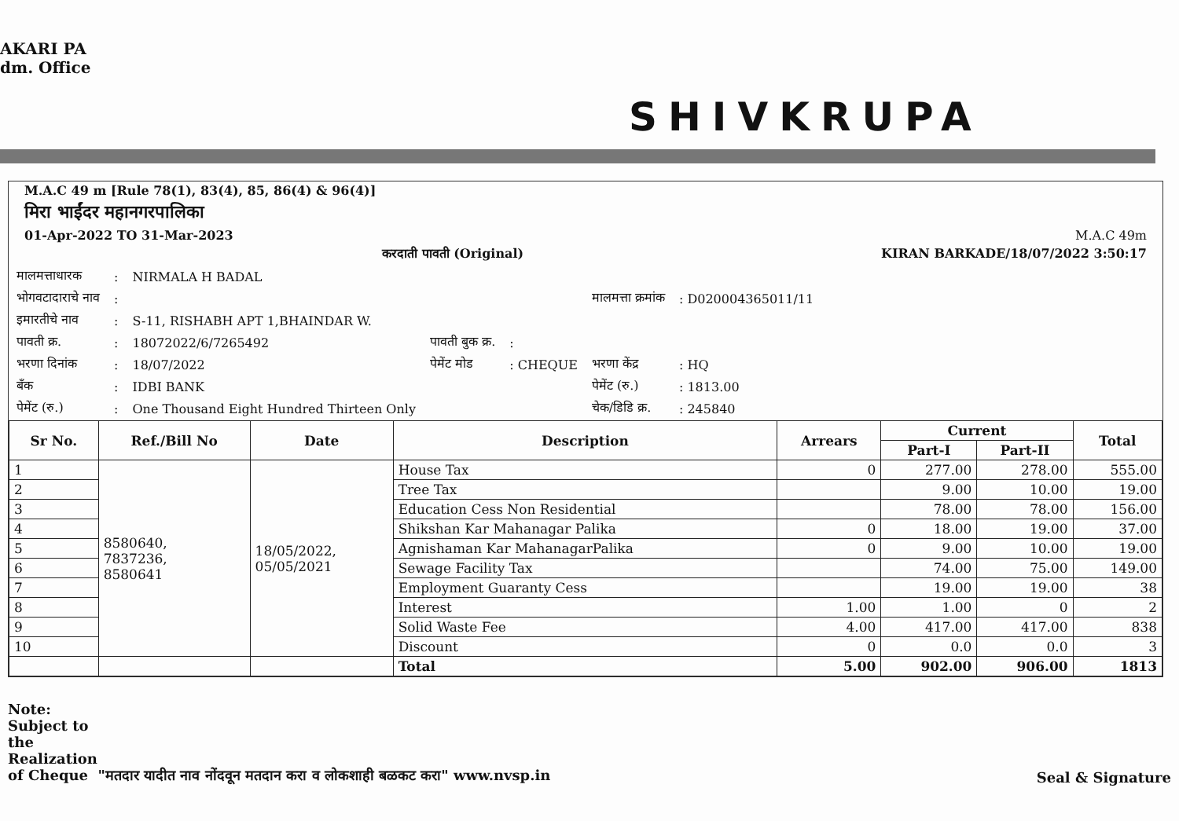AKARI PA
dm. Office
SHIVKRUPA
M.A.C 49 m [Rule 78(1), 83(4), 85, 86(4) & 96(4)]
मिरा भाईंदर महानगरपालिका
01-Apr-2022 TO 31-Mar-2023 M.A.C 49m
करदाती पावती (Original) KIRAN BARKADE/18/07/2022 3:50:17
| मालमत्ताधारक | : | NIRMALA H BADAL | | | | |
| भोगवटादाराचे नाव | : | | | | मालमत्ता क्रमांक | : D020004365011/11 |
| इमारतीचे नाव | : | S-11, RISHABH APT 1,BHAINDAR W. | | | | |
| पावती क्र. | : | 18072022/6/7265492 | पावती बुक क्र. | : | | |
| भरणा दिनांक | : | 18/07/2022 | पेमेंट मोड | : CHEQUE | भरणा केंद्र | : HQ |
| बँक | : | IDBI BANK | | | पेमेंट (रु.) | : 1813.00 |
| पेमेंट (रु.) | : | One Thousand Eight Hundred Thirteen Only | | | चेक/डिडि क्र. | : 245840 |
| Sr No. | Ref./Bill No | Date | Description | Arrears | Current | | Total |
| --- | --- | --- | --- | --- | --- | --- | --- |
| | | | | | Part-I | Part-II | |
| 1 | 8580640, 7837236, 8580641 | 18/05/2022, 05/05/2021 | House Tax | 0 | 277.00 | 278.00 | 555.00 |
| 2 | | | Tree Tax | | 9.00 | 10.00 | 19.00 |
| 3 | | | Education Cess Non Residential | | 78.00 | 78.00 | 156.00 |
| 4 | | | Shikshan Kar Mahanagar Palika | 0 | 18.00 | 19.00 | 37.00 |
| 5 | | | Agnishaman Kar MahanagarPalika | 0 | 9.00 | 10.00 | 19.00 |
| 6 | | | Sewage Facility Tax | | 74.00 | 75.00 | 149.00 |
| 7 | | | Employment Guaranty Cess | | 19.00 | 19.00 | 38 |
| 8 | | | Interest | 1.00 | 1.00 | 0 | 2 |
| 9 | | | Solid Waste Fee | 4.00 | 417.00 | 417.00 | 838 |
| 10 | | | Discount | 0 | 0.0 | 0.0 | 3 |
| | | | Total | 5.00 | 902.00 | 906.00 | 1813 |
Note:
Subject to
the
Realization
of Cheque "मतदार यादीत नाव नोंदवून मतदान करा व लोकशाही बळकट करा" www.nvsp.in
Seal & Signature